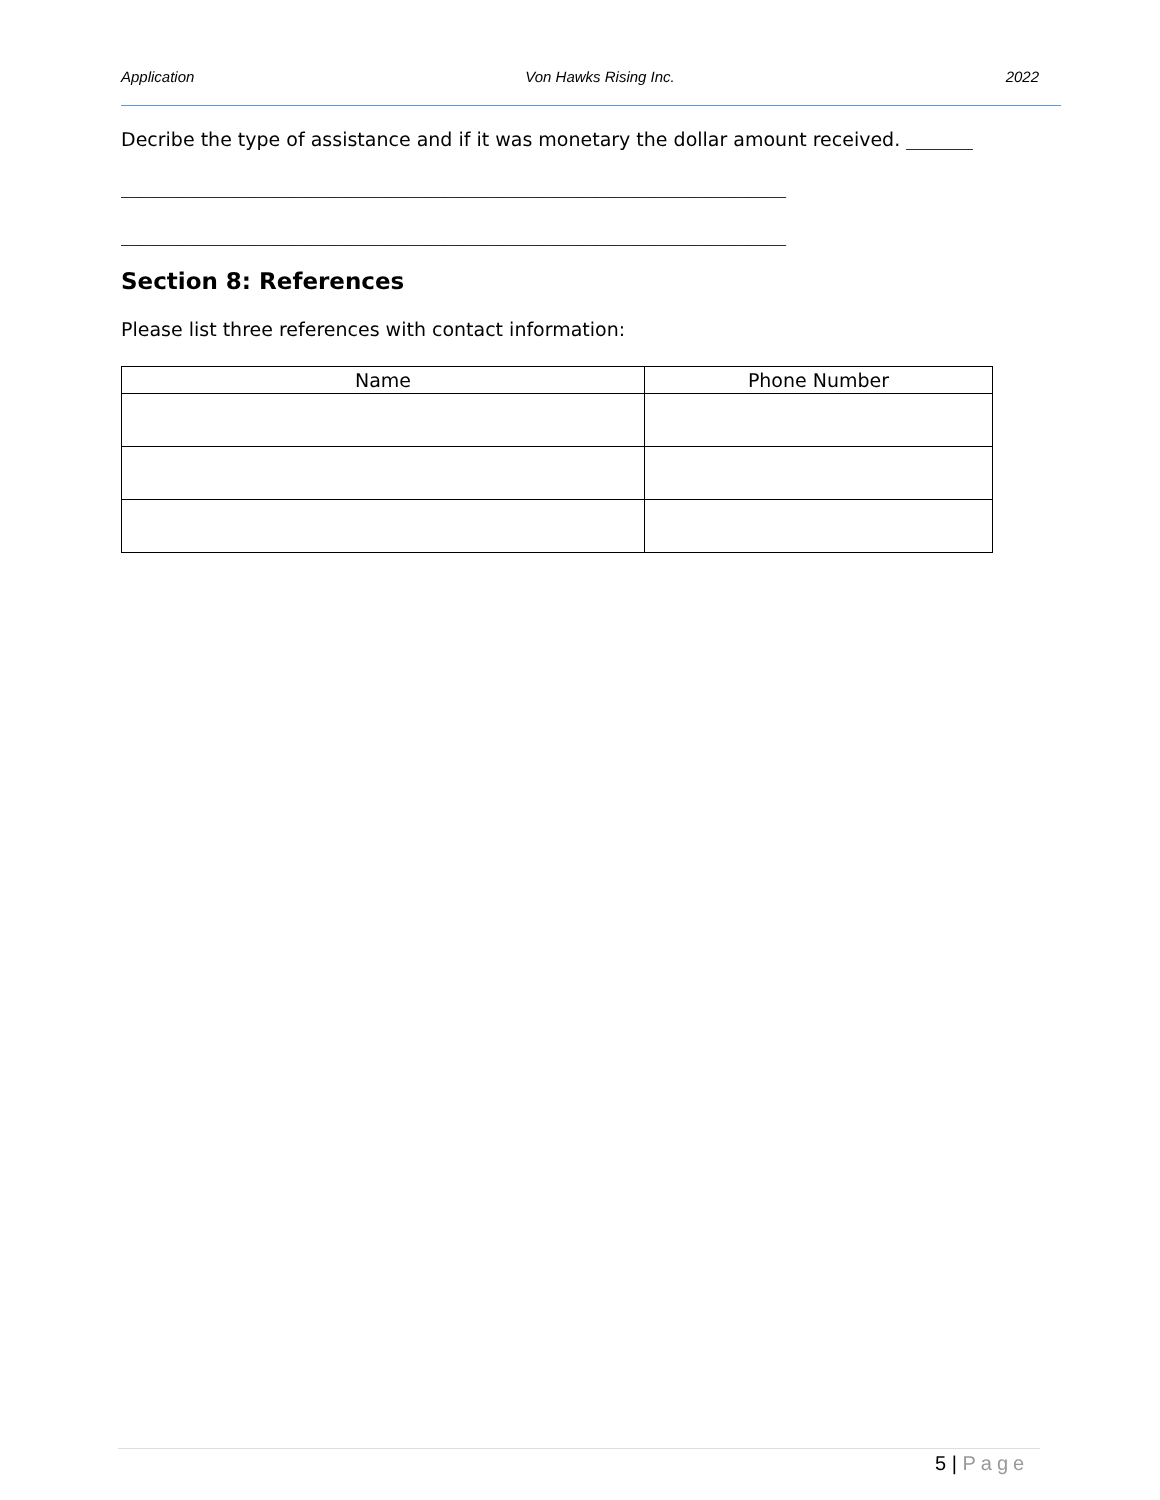Application Von Hawks Rising Inc. 2022
Decribe the type of assistance and if it was monetary the dollar amount received. _______
______________________________________________________________________
______________________________________________________________________
Section 8: References
Please list three references with contact information:
| Name | Phone Number |
| --- | --- |
5 | Page